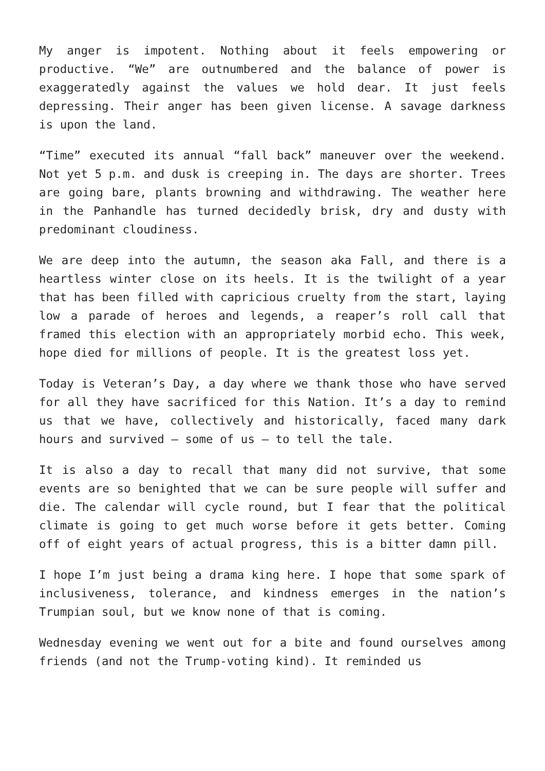My anger is impotent. Nothing about it feels empowering or productive. “We” are outnumbered and the balance of power is exaggeratedly against the values we hold dear. It just feels depressing. Their anger has been given license. A savage darkness is upon the land.
“Time” executed its annual “fall back” maneuver over the weekend. Not yet 5 p.m. and dusk is creeping in. The days are shorter. Trees are going bare, plants browning and withdrawing. The weather here in the Panhandle has turned decidedly brisk, dry and dusty with predominant cloudiness.
We are deep into the autumn, the season aka Fall, and there is a heartless winter close on its heels. It is the twilight of a year that has been filled with capricious cruelty from the start, laying low a parade of heroes and legends, a reaper’s roll call that framed this election with an appropriately morbid echo. This week, hope died for millions of people. It is the greatest loss yet.
Today is Veteran’s Day, a day where we thank those who have served for all they have sacrificed for this Nation. It’s a day to remind us that we have, collectively and historically, faced many dark hours and survived – some of us – to tell the tale.
It is also a day to recall that many did not survive, that some events are so benighted that we can be sure people will suffer and die. The calendar will cycle round, but I fear that the political climate is going to get much worse before it gets better. Coming off of eight years of actual progress, this is a bitter damn pill.
I hope I’m just being a drama king here. I hope that some spark of inclusiveness, tolerance, and kindness emerges in the nation’s Trumpian soul, but we know none of that is coming.
Wednesday evening we went out for a bite and found ourselves among friends (and not the Trump-voting kind). It reminded us